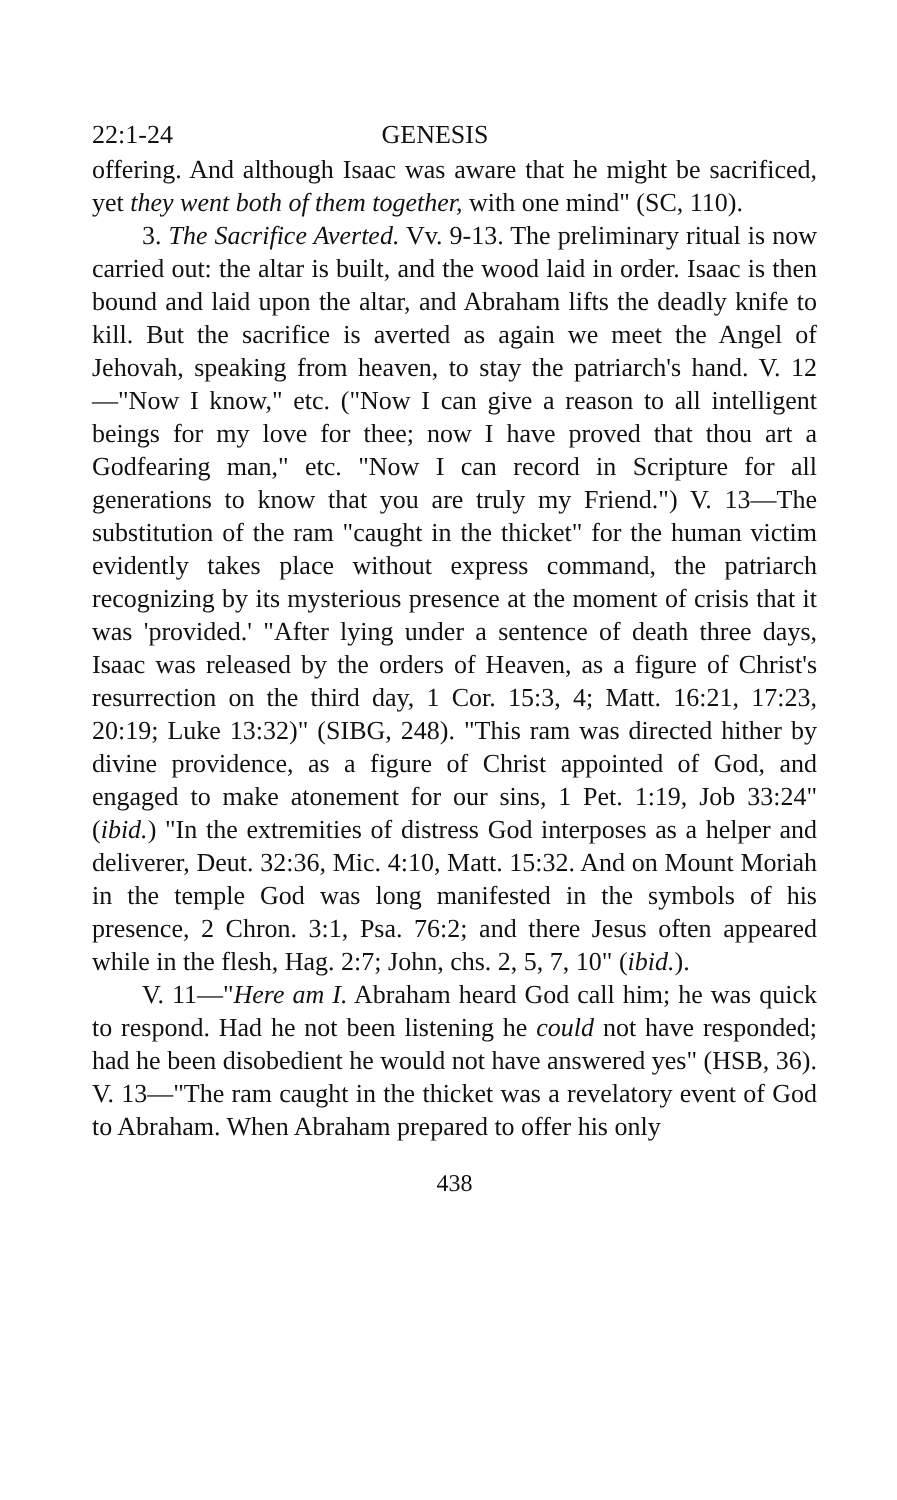22:1-24 GENESIS
offering. And although Isaac was aware that he might be sacrificed, yet they went both of them together, with one mind" (SC, 110).
3. The Sacrifice Averted. Vv. 9-13. The preliminary ritual is now carried out: the altar is built, and the wood laid in order. Isaac is then bound and laid upon the altar, and Abraham lifts the deadly knife to kill. But the sacrifice is averted as again we meet the Angel of Jehovah, speaking from heaven, to stay the patriarch's hand. V. 12 —"Now I know," etc. ("Now I can give a reason to all intelligent beings for my love for thee; now I have proved that thou art a Godfearing man," etc. "Now I can record in Scripture for all generations to know that you are truly my Friend.") V. 13—The substitution of the ram "caught in the thicket" for the human victim evidently takes place without express command, the patriarch recognizing by its mysterious presence at the moment of crisis that it was 'provided.' "After lying under a sentence of death three days, Isaac was released by the orders of Heaven, as a figure of Christ's resurrection on the third day, 1 Cor. 15:3, 4; Matt. 16:21, 17:23, 20:19; Luke 13:32)" (SIBG, 248). "This ram was directed hither by divine providence, as a figure of Christ appointed of God, and engaged to make atonement for our sins, 1 Pet. 1:19, Job 33:24" (ibid.) "In the extremities of distress God interposes as a helper and deliverer, Deut. 32:36, Mic. 4:10, Matt. 15:32. And on Mount Moriah in the temple God was long manifested in the symbols of his presence, 2 Chron. 3:1, Psa. 76:2; and there Jesus often appeared while in the flesh, Hag. 2:7; John, chs. 2, 5, 7, 10" (ibid.).
V. 11—"Here am I. Abraham heard God call him; he was quick to respond. Had he not been listening he could not have responded; had he been disobedient he would not have answered yes" (HSB, 36). V. 13—"The ram caught in the thicket was a revelatory event of God to Abraham. When Abraham prepared to offer his only
438